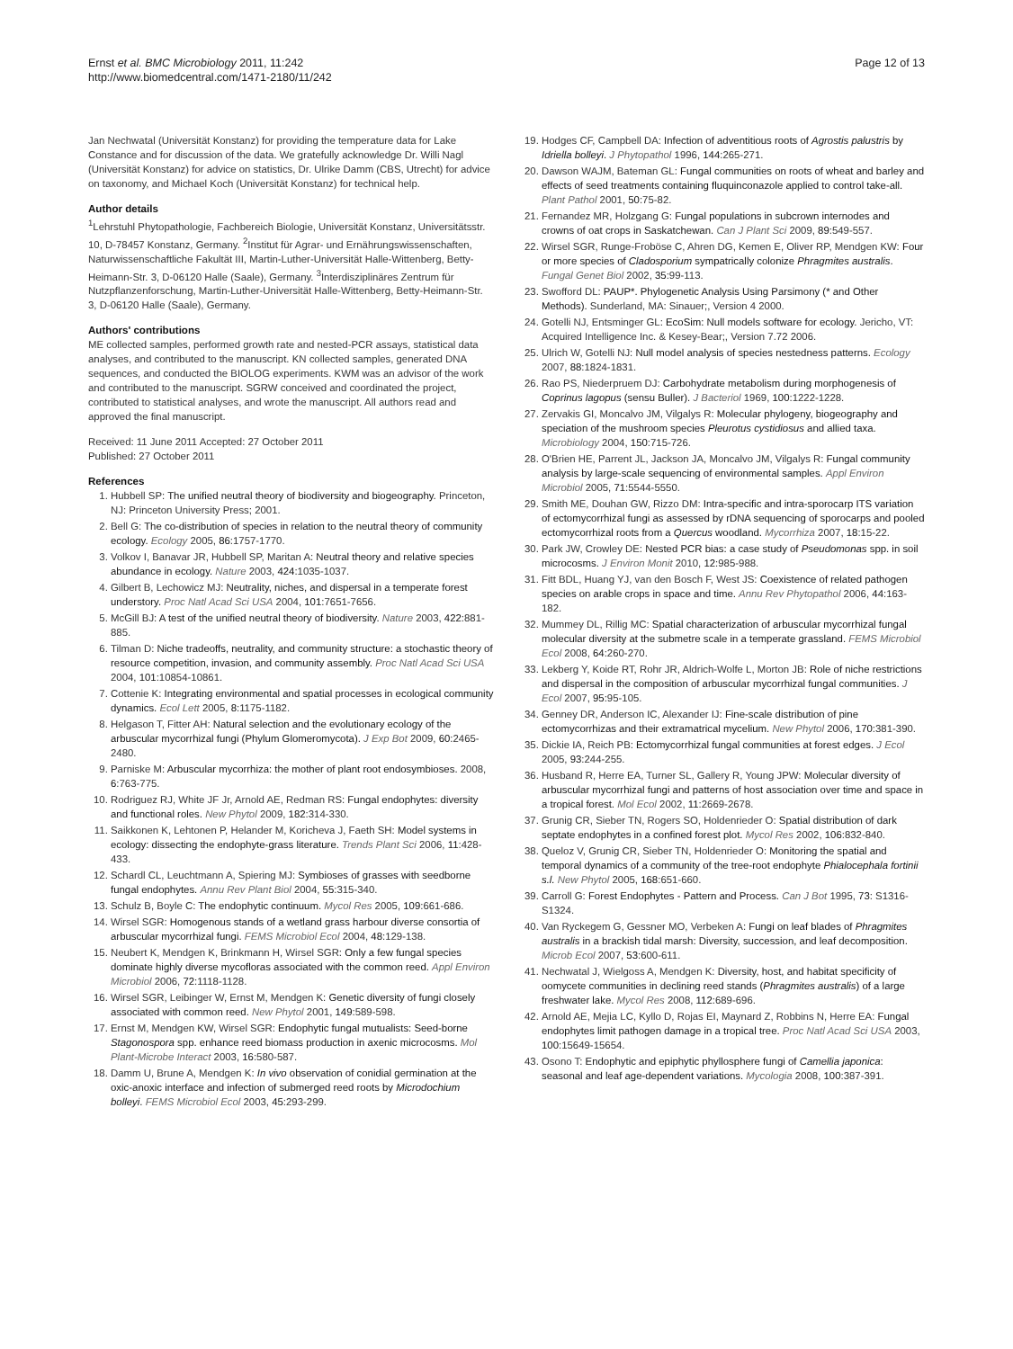Ernst et al. BMC Microbiology 2011, 11:242
http://www.biomedcentral.com/1471-2180/11/242
Page 12 of 13
Jan Nechwatal (Universität Konstanz) for providing the temperature data for Lake Constance and for discussion of the data. We gratefully acknowledge Dr. Willi Nagl (Universität Konstanz) for advice on statistics, Dr. Ulrike Damm (CBS, Utrecht) for advice on taxonomy, and Michael Koch (Universität Konstanz) for technical help.
Author details
<sup>1</sup> Lehrstuhl Phytopathologie, Fachbereich Biologie, Universität Konstanz, Universitätsstr. 10, D-78457 Konstanz, Germany. <sup>2</sup>Institut für Agrar- und Ernährungswissenschaften, Naturwissenschaftliche Fakultät III, Martin-Luther-Universität Halle-Wittenberg, Betty-Heimann-Str. 3, D-06120 Halle (Saale), Germany. <sup>3</sup>Interdisziplinäres Zentrum für Nutzpflanzenforschung, Martin-Luther-Universität Halle-Wittenberg, Betty-Heimann-Str. 3, D-06120 Halle (Saale), Germany.
Authors' contributions
ME collected samples, performed growth rate and nested-PCR assays, statistical data analyses, and contributed to the manuscript. KN collected samples, generated DNA sequences, and conducted the BIOLOG experiments. KWM was an advisor of the work and contributed to the manuscript. SGRW conceived and coordinated the project, contributed to statistical analyses, and wrote the manuscript. All authors read and approved the final manuscript.
Received: 11 June 2011 Accepted: 27 October 2011
Published: 27 October 2011
References
1. Hubbell SP: The unified neutral theory of biodiversity and biogeography. Princeton, NJ: Princeton University Press; 2001.
2. Bell G: The co-distribution of species in relation to the neutral theory of community ecology. Ecology 2005, 86:1757-1770.
3. Volkov I, Banavar JR, Hubbell SP, Maritan A: Neutral theory and relative species abundance in ecology. Nature 2003, 424:1035-1037.
4. Gilbert B, Lechowicz MJ: Neutrality, niches, and dispersal in a temperate forest understory. Proc Natl Acad Sci USA 2004, 101:7651-7656.
5. McGill BJ: A test of the unified neutral theory of biodiversity. Nature 2003, 422:881-885.
6. Tilman D: Niche tradeoffs, neutrality, and community structure: a stochastic theory of resource competition, invasion, and community assembly. Proc Natl Acad Sci USA 2004, 101:10854-10861.
7. Cottenie K: Integrating environmental and spatial processes in ecological community dynamics. Ecol Lett 2005, 8:1175-1182.
8. Helgason T, Fitter AH: Natural selection and the evolutionary ecology of the arbuscular mycorrhizal fungi (Phylum Glomeromycota). J Exp Bot 2009, 60:2465-2480.
9. Parniske M: Arbuscular mycorrhiza: the mother of plant root endosymbioses. 2008, 6:763-775.
10. Rodriguez RJ, White JF Jr, Arnold AE, Redman RS: Fungal endophytes: diversity and functional roles. New Phytol 2009, 182:314-330.
11. Saikkonen K, Lehtonen P, Helander M, Koricheva J, Faeth SH: Model systems in ecology: dissecting the endophyte-grass literature. Trends Plant Sci 2006, 11:428-433.
12. Schardl CL, Leuchtmann A, Spiering MJ: Symbioses of grasses with seedborne fungal endophytes. Annu Rev Plant Biol 2004, 55:315-340.
13. Schulz B, Boyle C: The endophytic continuum. Mycol Res 2005, 109:661-686.
14. Wirsel SGR: Homogenous stands of a wetland grass harbour diverse consortia of arbuscular mycorrhizal fungi. FEMS Microbiol Ecol 2004, 48:129-138.
15. Neubert K, Mendgen K, Brinkmann H, Wirsel SGR: Only a few fungal species dominate highly diverse mycofloras associated with the common reed. Appl Environ Microbiol 2006, 72:1118-1128.
16. Wirsel SGR, Leibinger W, Ernst M, Mendgen K: Genetic diversity of fungi closely associated with common reed. New Phytol 2001, 149:589-598.
17. Ernst M, Mendgen KW, Wirsel SGR: Endophytic fungal mutualists: Seed-borne Stagonospora spp. enhance reed biomass production in axenic microcosms. Mol Plant-Microbe Interact 2003, 16:580-587.
18. Damm U, Brune A, Mendgen K: In vivo observation of conidial germination at the oxic-anoxic interface and infection of submerged reed roots by Microdochium bolleyi. FEMS Microbiol Ecol 2003, 45:293-299.
19. Hodges CF, Campbell DA: Infection of adventitious roots of Agrostis palustris by Idriella bolleyi. J Phytopathol 1996, 144:265-271.
20. Dawson WAJM, Bateman GL: Fungal communities on roots of wheat and barley and effects of seed treatments containing fluquinconazole applied to control take-all. Plant Pathol 2001, 50:75-82.
21. Fernandez MR, Holzgang G: Fungal populations in subcrown internodes and crowns of oat crops in Saskatchewan. Can J Plant Sci 2009, 89:549-557.
22. Wirsel SGR, Runge-Froböse C, Ahren DG, Kemen E, Oliver RP, Mendgen KW: Four or more species of Cladosporium sympatrically colonize Phragmites australis. Fungal Genet Biol 2002, 35:99-113.
23. Swofford DL: PAUP*. Phylogenetic Analysis Using Parsimony (* and Other Methods). Sunderland, MA: Sinauer;, Version 4 2000.
24. Gotelli NJ, Entsminger GL: EcoSim: Null models software for ecology. Jericho, VT: Acquired Intelligence Inc. & Kesey-Bear;, Version 7.72 2006.
25. Ulrich W, Gotelli NJ: Null model analysis of species nestedness patterns. Ecology 2007, 88:1824-1831.
26. Rao PS, Niederpruem DJ: Carbohydrate metabolism during morphogenesis of Coprinus lagopus (sensu Buller). J Bacteriol 1969, 100:1222-1228.
27. Zervakis GI, Moncalvo JM, Vilgalys R: Molecular phylogeny, biogeography and speciation of the mushroom species Pleurotus cystidiosus and allied taxa. Microbiology 2004, 150:715-726.
28. O'Brien HE, Parrent JL, Jackson JA, Moncalvo JM, Vilgalys R: Fungal community analysis by large-scale sequencing of environmental samples. Appl Environ Microbiol 2005, 71:5544-5550.
29. Smith ME, Douhan GW, Rizzo DM: Intra-specific and intra-sporocarp ITS variation of ectomycorrhizal fungi as assessed by rDNA sequencing of sporocarps and pooled ectomycorrhizal roots from a Quercus woodland. Mycorrhiza 2007, 18:15-22.
30. Park JW, Crowley DE: Nested PCR bias: a case study of Pseudomonas spp. in soil microcosms. J Environ Monit 2010, 12:985-988.
31. Fitt BDL, Huang YJ, van den Bosch F, West JS: Coexistence of related pathogen species on arable crops in space and time. Annu Rev Phytopathol 2006, 44:163-182.
32. Mummey DL, Rillig MC: Spatial characterization of arbuscular mycorrhizal fungal molecular diversity at the submetre scale in a temperate grassland. FEMS Microbiol Ecol 2008, 64:260-270.
33. Lekberg Y, Koide RT, Rohr JR, Aldrich-Wolfe L, Morton JB: Role of niche restrictions and dispersal in the composition of arbuscular mycorrhizal fungal communities. J Ecol 2007, 95:95-105.
34. Genney DR, Anderson IC, Alexander IJ: Fine-scale distribution of pine ectomycorrhizas and their extramatrical mycelium. New Phytol 2006, 170:381-390.
35. Dickie IA, Reich PB: Ectomycorrhizal fungal communities at forest edges. J Ecol 2005, 93:244-255.
36. Husband R, Herre EA, Turner SL, Gallery R, Young JPW: Molecular diversity of arbuscular mycorrhizal fungi and patterns of host association over time and space in a tropical forest. Mol Ecol 2002, 11:2669-2678.
37. Grunig CR, Sieber TN, Rogers SO, Holdenrieder O: Spatial distribution of dark septate endophytes in a confined forest plot. Mycol Res 2002, 106:832-840.
38. Queloz V, Grunig CR, Sieber TN, Holdenrieder O: Monitoring the spatial and temporal dynamics of a community of the tree-root endophyte Phialocephala fortinii s.l. New Phytol 2005, 168:651-660.
39. Carroll G: Forest Endophytes - Pattern and Process. Can J Bot 1995, 73: S1316-S1324.
40. Van Ryckegem G, Gessner MO, Verbeken A: Fungi on leaf blades of Phragmites australis in a brackish tidal marsh: Diversity, succession, and leaf decomposition. Microb Ecol 2007, 53:600-611.
41. Nechwatal J, Wielgoss A, Mendgen K: Diversity, host, and habitat specificity of oomycete communities in declining reed stands (Phragmites australis) of a large freshwater lake. Mycol Res 2008, 112:689-696.
42. Arnold AE, Mejia LC, Kyllo D, Rojas EI, Maynard Z, Robbins N, Herre EA: Fungal endophytes limit pathogen damage in a tropical tree. Proc Natl Acad Sci USA 2003, 100:15649-15654.
43. Osono T: Endophytic and epiphytic phyllosphere fungi of Camellia japonica: seasonal and leaf age-dependent variations. Mycologia 2008, 100:387-391.